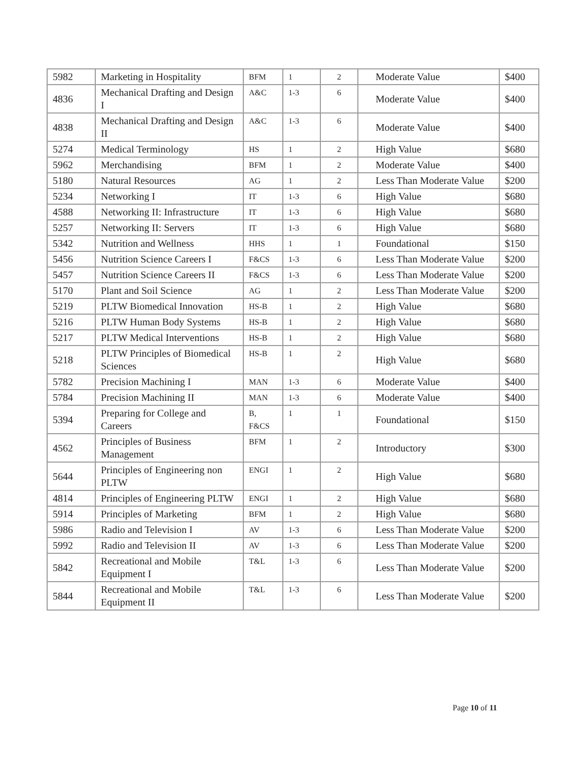| 5982 | Marketing in Hospitality | BFM | 1 | 2 | Moderate Value | $400 |
| 4836 | Mechanical Drafting and Design I | A&C | 1-3 | 6 | Moderate Value | $400 |
| 4838 | Mechanical Drafting and Design II | A&C | 1-3 | 6 | Moderate Value | $400 |
| 5274 | Medical Terminology | HS | 1 | 2 | High Value | $680 |
| 5962 | Merchandising | BFM | 1 | 2 | Moderate Value | $400 |
| 5180 | Natural Resources | AG | 1 | 2 | Less Than Moderate Value | $200 |
| 5234 | Networking I | IT | 1-3 | 6 | High Value | $680 |
| 4588 | Networking II: Infrastructure | IT | 1-3 | 6 | High Value | $680 |
| 5257 | Networking II: Servers | IT | 1-3 | 6 | High Value | $680 |
| 5342 | Nutrition and Wellness | HHS | 1 | 1 | Foundational | $150 |
| 5456 | Nutrition Science Careers I | F&CS | 1-3 | 6 | Less Than Moderate Value | $200 |
| 5457 | Nutrition Science Careers II | F&CS | 1-3 | 6 | Less Than Moderate Value | $200 |
| 5170 | Plant and Soil Science | AG | 1 | 2 | Less Than Moderate Value | $200 |
| 5219 | PLTW Biomedical Innovation | HS-B | 1 | 2 | High Value | $680 |
| 5216 | PLTW Human Body Systems | HS-B | 1 | 2 | High Value | $680 |
| 5217 | PLTW Medical Interventions | HS-B | 1 | 2 | High Value | $680 |
| 5218 | PLTW Principles of Biomedical Sciences | HS-B | 1 | 2 | High Value | $680 |
| 5782 | Precision Machining I | MAN | 1-3 | 6 | Moderate Value | $400 |
| 5784 | Precision Machining II | MAN | 1-3 | 6 | Moderate Value | $400 |
| 5394 | Preparing for College and Careers | B, F&CS | 1 | 1 | Foundational | $150 |
| 4562 | Principles of Business Management | BFM | 1 | 2 | Introductory | $300 |
| 5644 | Principles of Engineering non PLTW | ENGI | 1 | 2 | High Value | $680 |
| 4814 | Principles of Engineering PLTW | ENGI | 1 | 2 | High Value | $680 |
| 5914 | Principles of Marketing | BFM | 1 | 2 | High Value | $680 |
| 5986 | Radio and Television I | AV | 1-3 | 6 | Less Than Moderate Value | $200 |
| 5992 | Radio and Television II | AV | 1-3 | 6 | Less Than Moderate Value | $200 |
| 5842 | Recreational and Mobile Equipment I | T&L | 1-3 | 6 | Less Than Moderate Value | $200 |
| 5844 | Recreational and Mobile Equipment II | T&L | 1-3 | 6 | Less Than Moderate Value | $200 |
Page 10 of 11